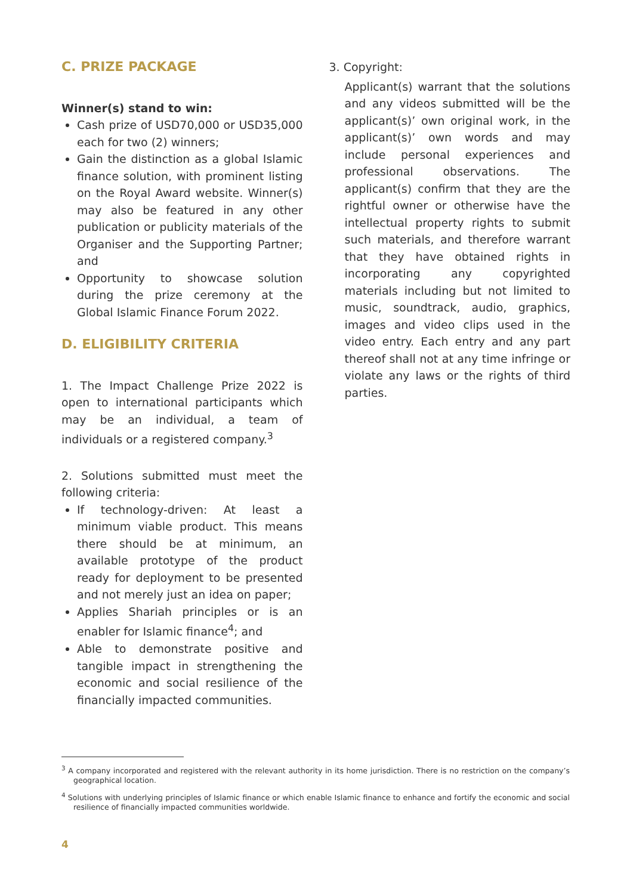C. PRIZE PACKAGE
Winner(s) stand to win:
Cash prize of USD70,000 or USD35,000 each for two (2) winners;
Gain the distinction as a global Islamic finance solution, with prominent listing on the Royal Award website. Winner(s) may also be featured in any other publication or publicity materials of the Organiser and the Supporting Partner; and
Opportunity to showcase solution during the prize ceremony at the Global Islamic Finance Forum 2022.
D. ELIGIBILITY CRITERIA
1. The Impact Challenge Prize 2022 is open to international participants which may be an individual, a team of individuals or a registered company.<sup>3</sup>
2. Solutions submitted must meet the following criteria:
If technology-driven: At least a minimum viable product. This means there should be at minimum, an available prototype of the product ready for deployment to be presented and not merely just an idea on paper;
Applies Shariah principles or is an enabler for Islamic finance<sup>4</sup>; and
Able to demonstrate positive and tangible impact in strengthening the economic and social resilience of the financially impacted communities.
3. Copyright:
Applicant(s) warrant that the solutions and any videos submitted will be the applicant(s)’ own original work, in the applicant(s)’ own words and may include personal experiences and professional observations. The applicant(s) confirm that they are the rightful owner or otherwise have the intellectual property rights to submit such materials, and therefore warrant that they have obtained rights in incorporating any copyrighted materials including but not limited to music, soundtrack, audio, graphics, images and video clips used in the video entry. Each entry and any part thereof shall not at any time infringe or violate any laws or the rights of third parties.
<sup>3</sup> A company incorporated and registered with the relevant authority in its home jurisdiction. There is no restriction on the company’s geographical location.
<sup>4</sup> Solutions with underlying principles of Islamic finance or which enable Islamic finance to enhance and fortify the economic and social resilience of financially impacted communities worldwide.
4